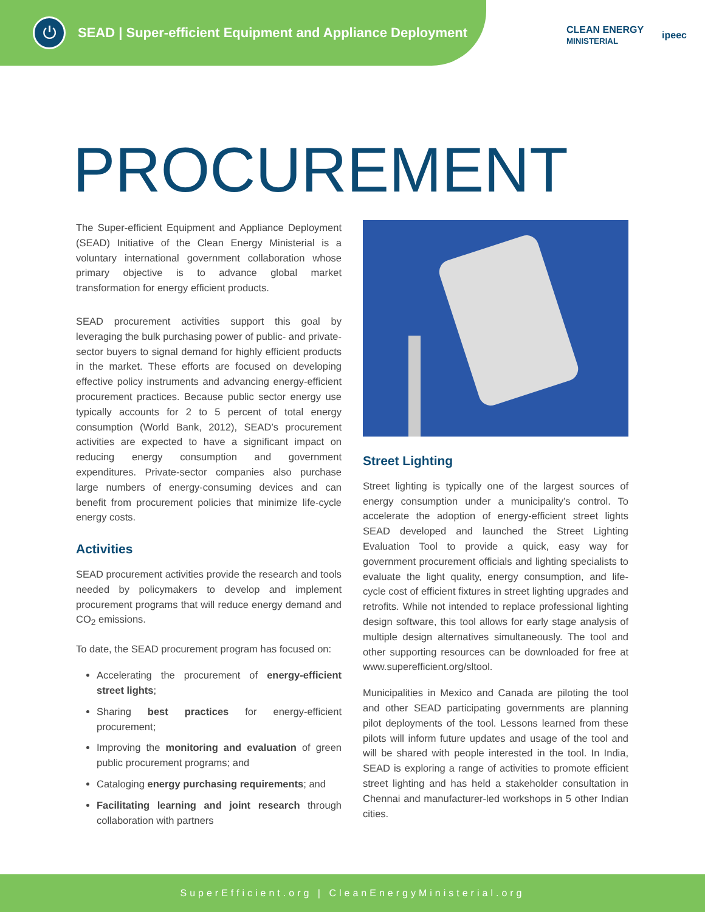⏻
SEAD | Super-efficient Equipment and Appliance Deployment
CLEAN ENERGY
MINISTERIAL ipeec
PROCUREMENT
The Super-efficient Equipment and Appliance Deployment (SEAD) Initiative of the Clean Energy Ministerial is a voluntary international government collaboration whose primary objective is to advance global market transformation for energy efficient products.
SEAD procurement activities support this goal by leveraging the bulk purchasing power of public- and private-sector buyers to signal demand for highly efficient products in the market. These efforts are focused on developing effective policy instruments and advancing energy-efficient procurement practices. Because public sector energy use typically accounts for 2 to 5 percent of total energy consumption (World Bank, 2012), SEAD’s procurement activities are expected to have a significant impact on reducing energy consumption and government expenditures. Private-sector companies also purchase large numbers of energy-consuming devices and can benefit from procurement policies that minimize life-cycle energy costs.
Activities
SEAD procurement activities provide the research and tools needed by policymakers to develop and implement procurement programs that will reduce energy demand and CO<sub>2</sub> emissions.
To date, the SEAD procurement program has focused on:
Accelerating the procurement of energy-efficient street lights;
Sharing best practices for energy-efficient procurement;
Improving the monitoring and evaluation of green public procurement programs; and
Cataloging energy purchasing requirements; and
Facilitating learning and joint research through collaboration with partners
Street Lighting
Street lighting is typically one of the largest sources of energy consumption under a municipality’s control. To accelerate the adoption of energy-efficient street lights SEAD developed and launched the Street Lighting Evaluation Tool to provide a quick, easy way for government procurement officials and lighting specialists to evaluate the light quality, energy consumption, and life-cycle cost of efficient fixtures in street lighting upgrades and retrofits. While not intended to replace professional lighting design software, this tool allows for early stage analysis of multiple design alternatives simultaneously. The tool and other supporting resources can be downloaded for free at www.superefficient.org/sltool.
Municipalities in Mexico and Canada are piloting the tool and other SEAD participating governments are planning pilot deployments of the tool. Lessons learned from these pilots will inform future updates and usage of the tool and will be shared with people interested in the tool. In India, SEAD is exploring a range of activities to promote efficient street lighting and has held a stakeholder consultation in Chennai and manufacturer-led workshops in 5 other Indian cities.
SuperEfficient.org | CleanEnergyMinisterial.org